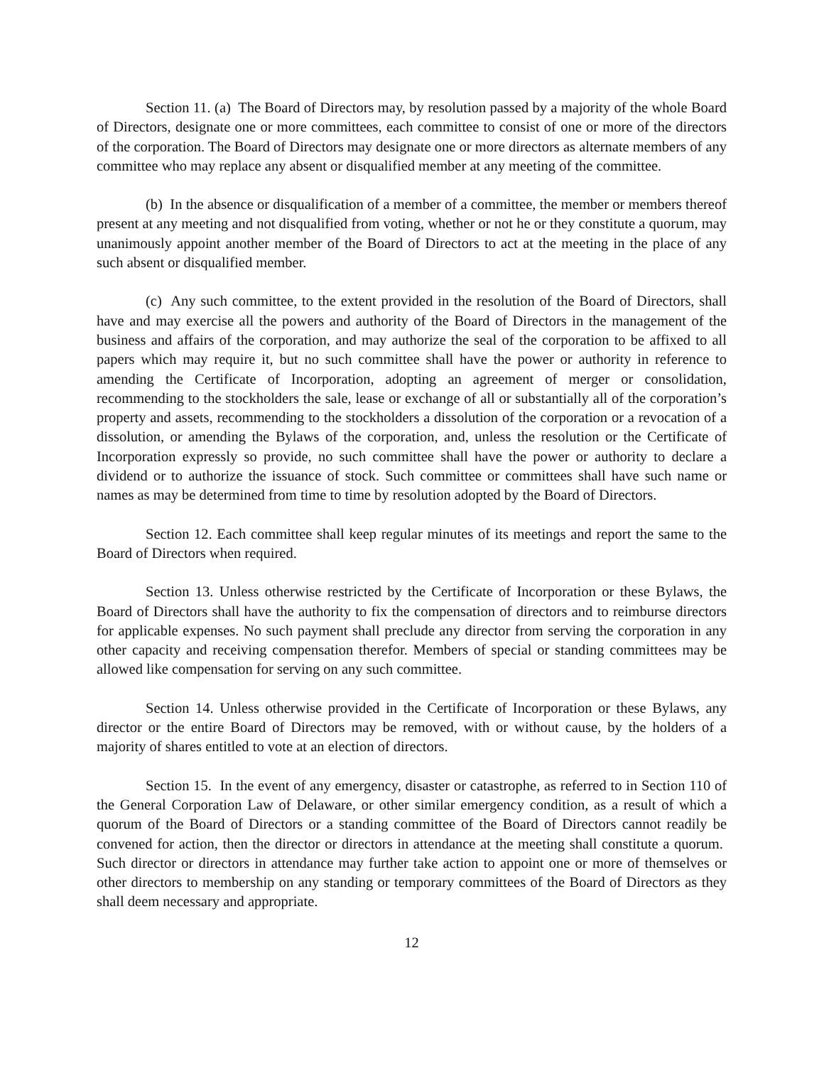Section 11. (a) The Board of Directors may, by resolution passed by a majority of the whole Board of Directors, designate one or more committees, each committee to consist of one or more of the directors of the corporation. The Board of Directors may designate one or more directors as alternate members of any committee who may replace any absent or disqualified member at any meeting of the committee.
(b) In the absence or disqualification of a member of a committee, the member or members thereof present at any meeting and not disqualified from voting, whether or not he or they constitute a quorum, may unanimously appoint another member of the Board of Directors to act at the meeting in the place of any such absent or disqualified member.
(c) Any such committee, to the extent provided in the resolution of the Board of Directors, shall have and may exercise all the powers and authority of the Board of Directors in the management of the business and affairs of the corporation, and may authorize the seal of the corporation to be affixed to all papers which may require it, but no such committee shall have the power or authority in reference to amending the Certificate of Incorporation, adopting an agreement of merger or consolidation, recommending to the stockholders the sale, lease or exchange of all or substantially all of the corporation’s property and assets, recommending to the stockholders a dissolution of the corporation or a revocation of a dissolution, or amending the Bylaws of the corporation, and, unless the resolution or the Certificate of Incorporation expressly so provide, no such committee shall have the power or authority to declare a dividend or to authorize the issuance of stock. Such committee or committees shall have such name or names as may be determined from time to time by resolution adopted by the Board of Directors.
Section 12. Each committee shall keep regular minutes of its meetings and report the same to the Board of Directors when required.
Section 13. Unless otherwise restricted by the Certificate of Incorporation or these Bylaws, the Board of Directors shall have the authority to fix the compensation of directors and to reimburse directors for applicable expenses. No such payment shall preclude any director from serving the corporation in any other capacity and receiving compensation therefor. Members of special or standing committees may be allowed like compensation for serving on any such committee.
Section 14. Unless otherwise provided in the Certificate of Incorporation or these Bylaws, any director or the entire Board of Directors may be removed, with or without cause, by the holders of a majority of shares entitled to vote at an election of directors.
Section 15. In the event of any emergency, disaster or catastrophe, as referred to in Section 110 of the General Corporation Law of Delaware, or other similar emergency condition, as a result of which a quorum of the Board of Directors or a standing committee of the Board of Directors cannot readily be convened for action, then the director or directors in attendance at the meeting shall constitute a quorum. Such director or directors in attendance may further take action to appoint one or more of themselves or other directors to membership on any standing or temporary committees of the Board of Directors as they shall deem necessary and appropriate.
12